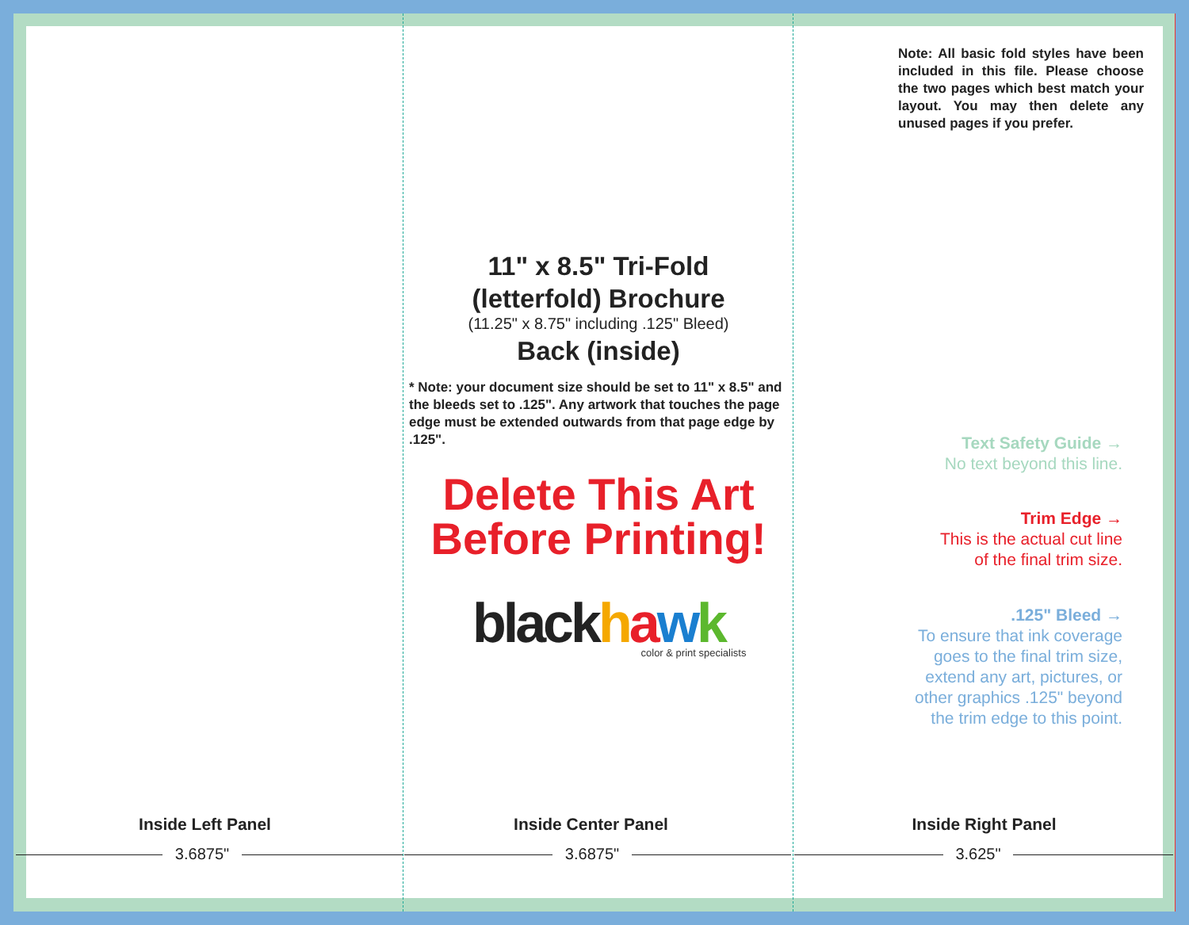Note: All basic fold styles have been included in this file. Please choose the two pages which best match your layout. You may then delete any unused pages if you prefer.
11" x 8.5" Tri-Fold
(letterfold) Brochure
(11.25" x 8.75" including .125" Bleed)
Back (inside)
* Note: your document size should be set to 11" x 8.5" and the bleeds set to .125". Any artwork that touches the page edge must be extended outwards from that page edge by .125".
Delete This Art
Before Printing!
black hawk
color & print specialists
Text Safety Guide →
No text beyond this line.
Trim Edge →
This is the actual cut line
of the final trim size.
.125" Bleed →
To ensure that ink coverage
goes to the final trim size,
extend any art, pictures, or
other graphics .125" beyond
the trim edge to this point.
Inside Left Panel Inside Center Panel Inside Right Panel
3.6875" 3.6875" 3.625"